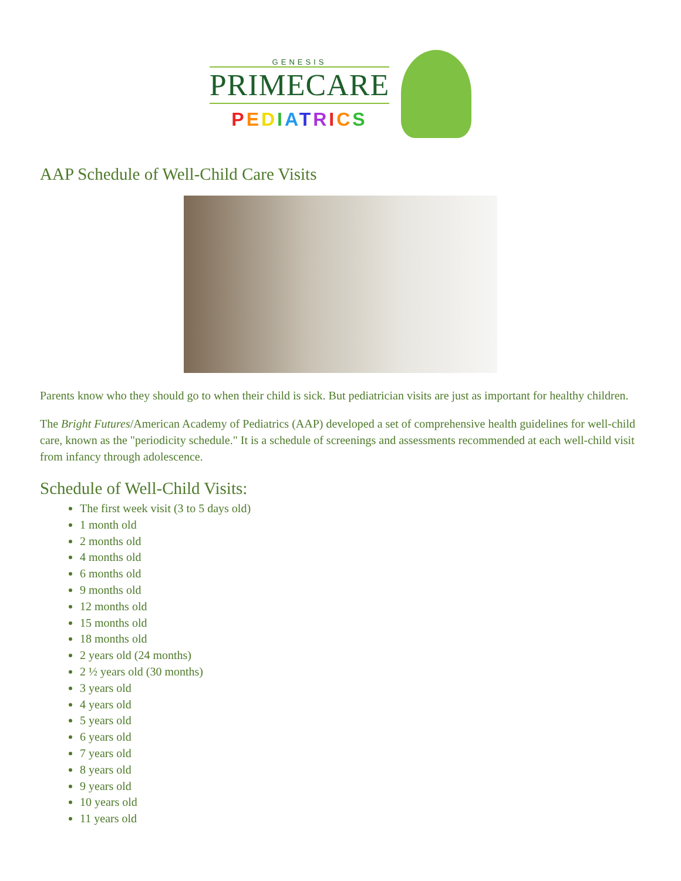GENESIS
PRIMECARE
PEDIATRICS
AAP Schedule of Well-Child Care Visits
Parents know who they should go to when their child is sick. But pediatrician visits are just as important for healthy children.
The Bright Futures/American Academy of Pediatrics (AAP) developed a set of comprehensive health guidelines for well-child care, known as the "periodicity schedule." It is a schedule of screenings and assessments recommended at each well-child visit from infancy through adolescence.
Schedule of Well-Child Visits:
The first week visit (3 to 5 days old)
1 month old
2 months old
4 months old
6 months old
9 months old
12 months old
15 months old
18 months old
2 years old (24 months)
2 ½ years old (30 months)
3 years old
4 years old
5 years old
6 years old
7 years old
8 years old
9 years old
10 years old
11 years old